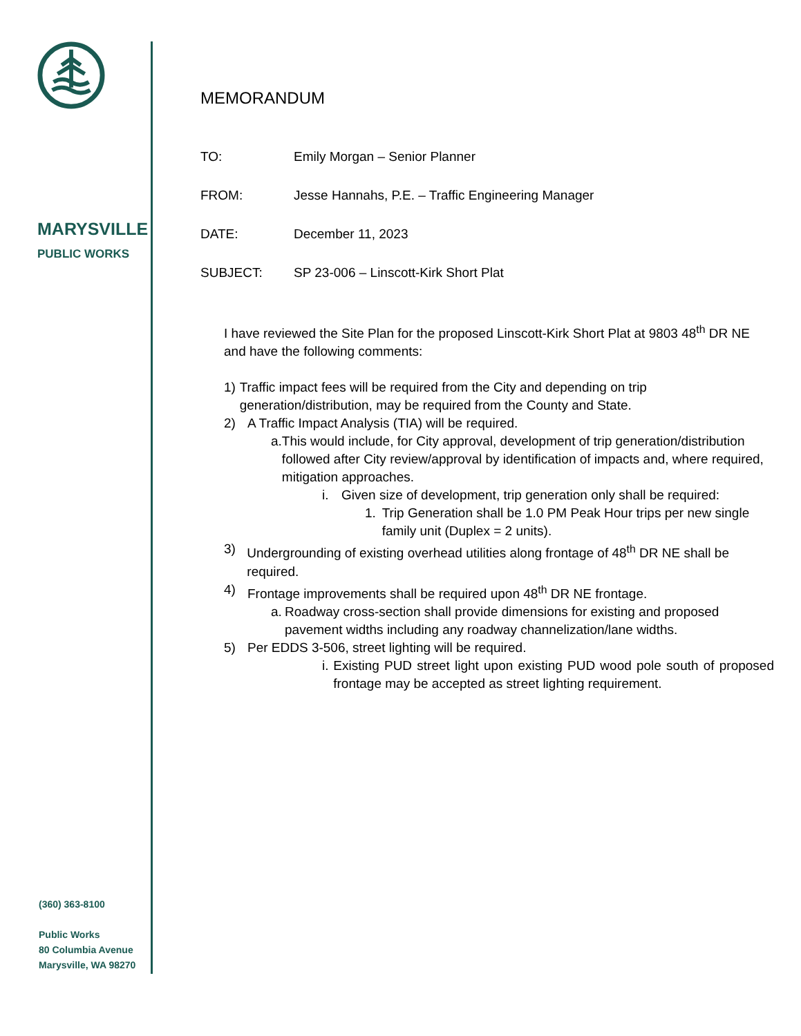MARYSVILLE
PUBLIC WORKS
(360) 363-8100
Public Works
80 Columbia Avenue
Marysville, WA 98270
MEMORANDUM
TO: Emily Morgan – Senior Planner
FROM: Jesse Hannahs, P.E. – Traffic Engineering Manager
DATE: December 11, 2023
SUBJECT: SP 23-006 – Linscott-Kirk Short Plat
I have reviewed the Site Plan for the proposed Linscott-Kirk Short Plat at 9803 48<sup>th</sup> DR NE and have the following comments:
1) Traffic impact fees will be required from the City and depending on trip generation/distribution, may be required from the County and State.
2) A Traffic Impact Analysis (TIA) will be required.
a. This would include, for City approval, development of trip generation/distribution followed after City review/approval by identification of impacts and, where required, mitigation approaches.
i. Given size of development, trip generation only shall be required:
1. Trip Generation shall be 1.0 PM Peak Hour trips per new single family unit (Duplex = 2 units).
3) Undergrounding of existing overhead utilities along frontage of 48<sup>th</sup> DR NE shall be required.
4) Frontage improvements shall be required upon 48<sup>th</sup> DR NE frontage.
a. Roadway cross-section shall provide dimensions for existing and proposed pavement widths including any roadway channelization/lane widths.
5) Per EDDS 3-506, street lighting will be required.
i. Existing PUD street light upon existing PUD wood pole south of proposed frontage may be accepted as street lighting requirement.